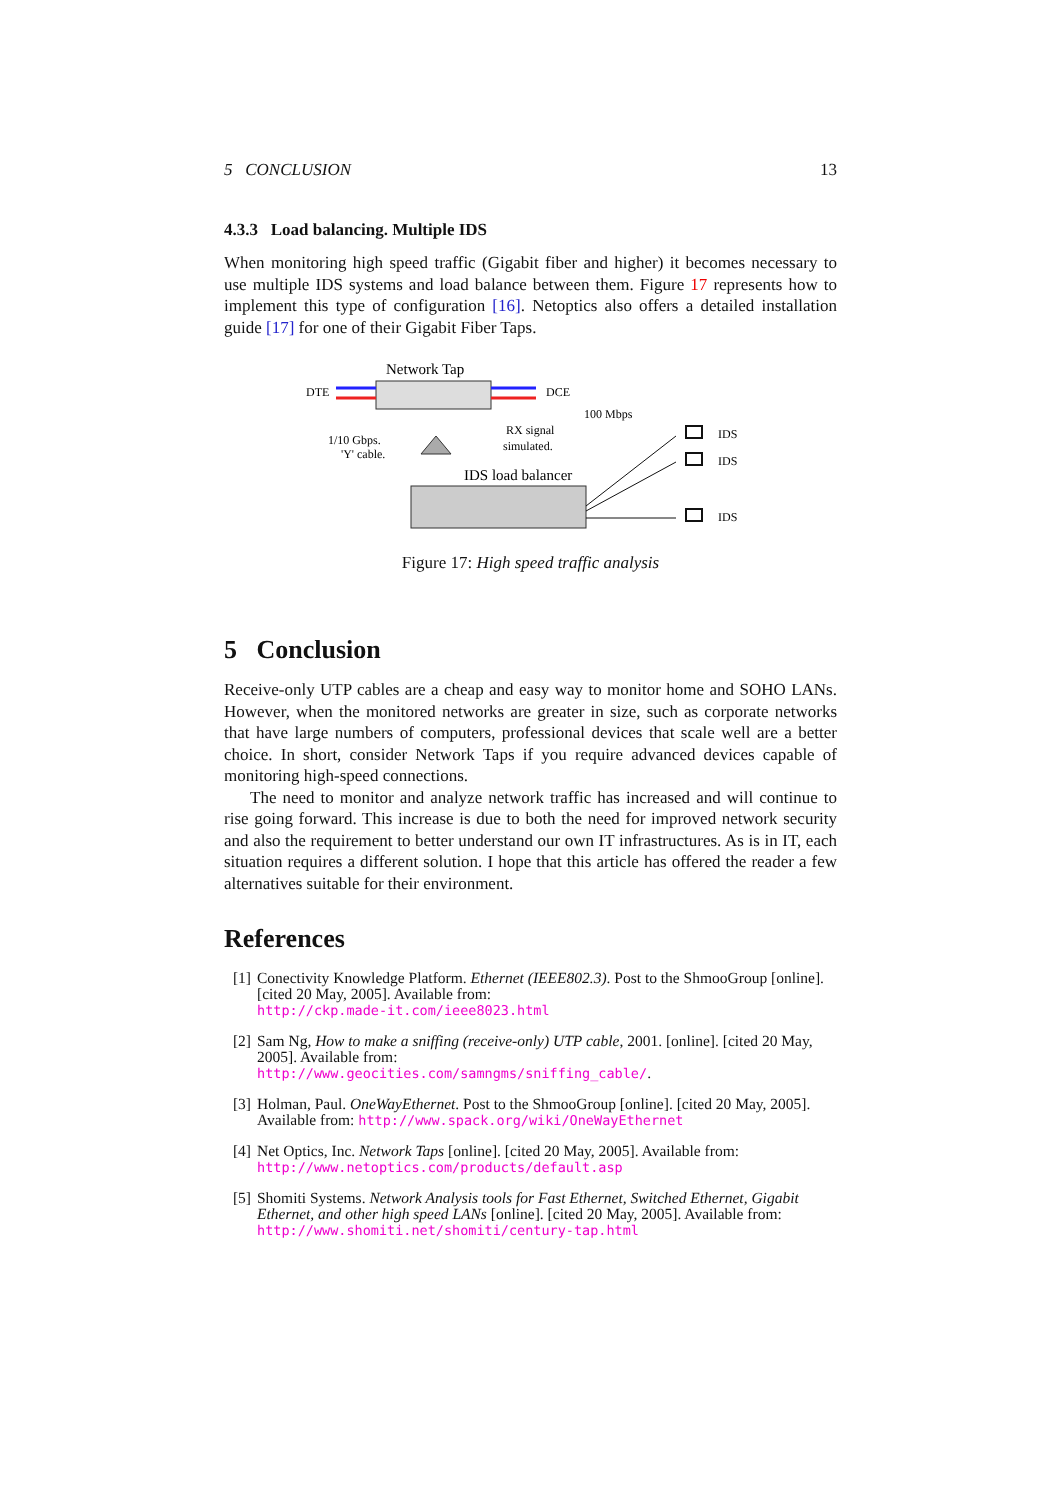5 CONCLUSION 13
4.3.3 Load balancing. Multiple IDS
When monitoring high speed traffic (Gigabit fiber and higher) it becomes necessary to use multiple IDS systems and load balance between them. Figure 17 represents how to implement this type of configuration [16]. Netoptics also offers a detailed installation guide [17] for one of their Gigabit Fiber Taps.
Network Tap
DTE
DCE
1/10 Gbps.
'Y' cable.
RX signal
simulated.
100 Mbps
IDS load balancer
IDS
IDS
IDS
Figure 17: High speed traffic analysis
5 Conclusion
Receive-only UTP cables are a cheap and easy way to monitor home and SOHO LANs. However, when the monitored networks are greater in size, such as corporate networks that have large numbers of computers, professional devices that scale well are a better choice. In short, consider Network Taps if you require advanced devices capable of monitoring high-speed connections.
The need to monitor and analyze network traffic has increased and will continue to rise going forward. This increase is due to both the need for improved network security and also the requirement to better understand our own IT infrastructures. As is in IT, each situation requires a different solution. I hope that this article has offered the reader a few alternatives suitable for their environment.
References
[1] Conectivity Knowledge Platform. Ethernet (IEEE802.3). Post to the ShmooGroup [online]. [cited 20 May, 2005]. Available from:
http://ckp.made-it.com/ieee8023.html
[2] Sam Ng, How to make a sniffing (receive-only) UTP cable, 2001. [online]. [cited 20 May, 2005]. Available from:
http://www.geocities.com/samngms/sniffing_cable/.
[3] Holman, Paul. OneWayEthernet. Post to the ShmooGroup [online]. [cited 20 May, 2005]. Available from: http://www.spack.org/wiki/OneWayEthernet
[4] Net Optics, Inc. Network Taps [online]. [cited 20 May, 2005]. Available from: http://www.netoptics.com/products/default.asp
[5] Shomiti Systems. Network Analysis tools for Fast Ethernet, Switched Ethernet, Gigabit Ethernet, and other high speed LANs [online]. [cited 20 May, 2005]. Available from: http://www.shomiti.net/shomiti/century-tap.html